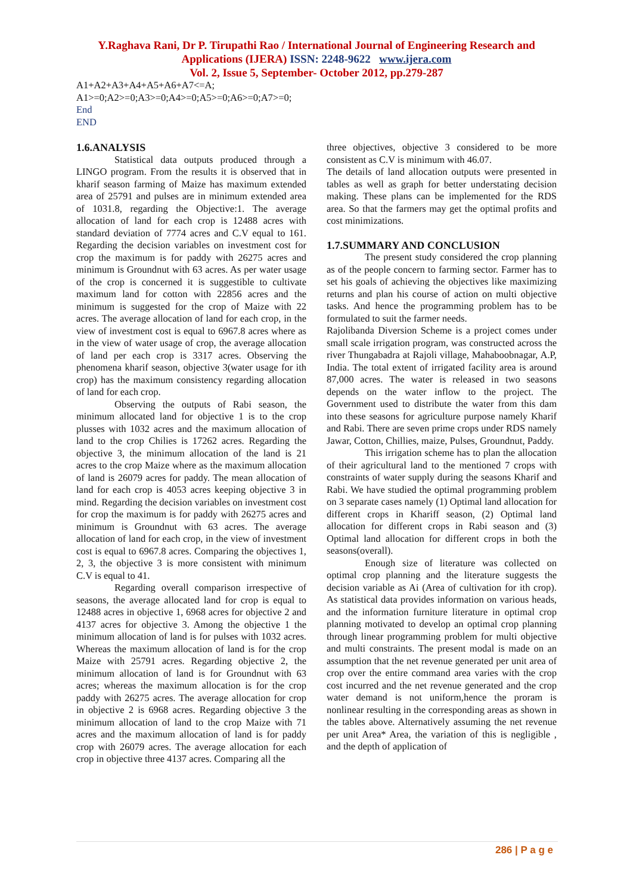Y.Raghava Rani, Dr P. Tirupathi Rao / International Journal of Engineering Research and
Applications (IJERA) ISSN: 2248-9622 www.ijera.com
Vol. 2, Issue 5, September- October 2012, pp.279-287
A1+A2+A3+A4+A5+A6+A7<=A;
A1>=0;A2>=0;A3>=0;A4>=0;A5>=0;A6>=0;A7>=0;
End
END
1.6.ANALYSIS
Statistical data outputs produced through a LINGO program. From the results it is observed that in kharif season farming of Maize has maximum extended area of 25791 and pulses are in minimum extended area of 1031.8, regarding the Objective:1. The average allocation of land for each crop is 12488 acres with standard deviation of 7774 acres and C.V equal to 161. Regarding the decision variables on investment cost for crop the maximum is for paddy with 26275 acres and minimum is Groundnut with 63 acres. As per water usage of the crop is concerned it is suggestible to cultivate maximum land for cotton with 22856 acres and the minimum is suggested for the crop of Maize with 22 acres. The average allocation of land for each crop, in the view of investment cost is equal to 6967.8 acres where as in the view of water usage of crop, the average allocation of land per each crop is 3317 acres. Observing the phenomena kharif season, objective 3(water usage for ith crop) has the maximum consistency regarding allocation of land for each crop.
Observing the outputs of Rabi season, the minimum allocated land for objective 1 is to the crop plusses with 1032 acres and the maximum allocation of land to the crop Chilies is 17262 acres. Regarding the objective 3, the minimum allocation of the land is 21 acres to the crop Maize where as the maximum allocation of land is 26079 acres for paddy. The mean allocation of land for each crop is 4053 acres keeping objective 3 in mind. Regarding the decision variables on investment cost for crop the maximum is for paddy with 26275 acres and minimum is Groundnut with 63 acres. The average allocation of land for each crop, in the view of investment cost is equal to 6967.8 acres. Comparing the objectives 1, 2, 3, the objective 3 is more consistent with minimum C.V is equal to 41.
Regarding overall comparison irrespective of seasons, the average allocated land for crop is equal to 12488 acres in objective 1, 6968 acres for objective 2 and 4137 acres for objective 3. Among the objective 1 the minimum allocation of land is for pulses with 1032 acres. Whereas the maximum allocation of land is for the crop Maize with 25791 acres. Regarding objective 2, the minimum allocation of land is for Groundnut with 63 acres; whereas the maximum allocation is for the crop paddy with 26275 acres. The average allocation for crop in objective 2 is 6968 acres. Regarding objective 3 the minimum allocation of land to the crop Maize with 71 acres and the maximum allocation of land is for paddy crop with 26079 acres. The average allocation for each crop in objective three 4137 acres. Comparing all the
three objectives, objective 3 considered to be more consistent as C.V is minimum with 46.07.
The details of land allocation outputs were presented in tables as well as graph for better understating decision making. These plans can be implemented for the RDS area. So that the farmers may get the optimal profits and cost minimizations.
1.7.SUMMARY AND CONCLUSION
The present study considered the crop planning as of the people concern to farming sector. Farmer has to set his goals of achieving the objectives like maximizing returns and plan his course of action on multi objective tasks. And hence the programming problem has to be formulated to suit the farmer needs.
Rajolibanda Diversion Scheme is a project comes under small scale irrigation program, was constructed across the river Thungabadra at Rajoli village, Mahaboobnagar, A.P, India. The total extent of irrigated facility area is around 87,000 acres. The water is released in two seasons depends on the water inflow to the project. The Government used to distribute the water from this dam into these seasons for agriculture purpose namely Kharif and Rabi. There are seven prime crops under RDS namely Jawar, Cotton, Chillies, maize, Pulses, Groundnut, Paddy.
This irrigation scheme has to plan the allocation of their agricultural land to the mentioned 7 crops with constraints of water supply during the seasons Kharif and Rabi. We have studied the optimal programming problem on 3 separate cases namely (1) Optimal land allocation for different crops in Khariff season, (2) Optimal land allocation for different crops in Rabi season and (3) Optimal land allocation for different crops in both the seasons(overall).
Enough size of literature was collected on optimal crop planning and the literature suggests the decision variable as Ai (Area of cultivation for ith crop). As statistical data provides information on various heads, and the information furniture literature in optimal crop planning motivated to develop an optimal crop planning through linear programming problem for multi objective and multi constraints. The present modal is made on an assumption that the net revenue generated per unit area of crop over the entire command area varies with the crop cost incurred and the net revenue generated and the crop water demand is not uniform,hence the proram is nonlinear resulting in the corresponding areas as shown in the tables above. Alternatively assuming the net revenue per unit Area* Area, the variation of this is negligible , and the depth of application of
286 | P a g e